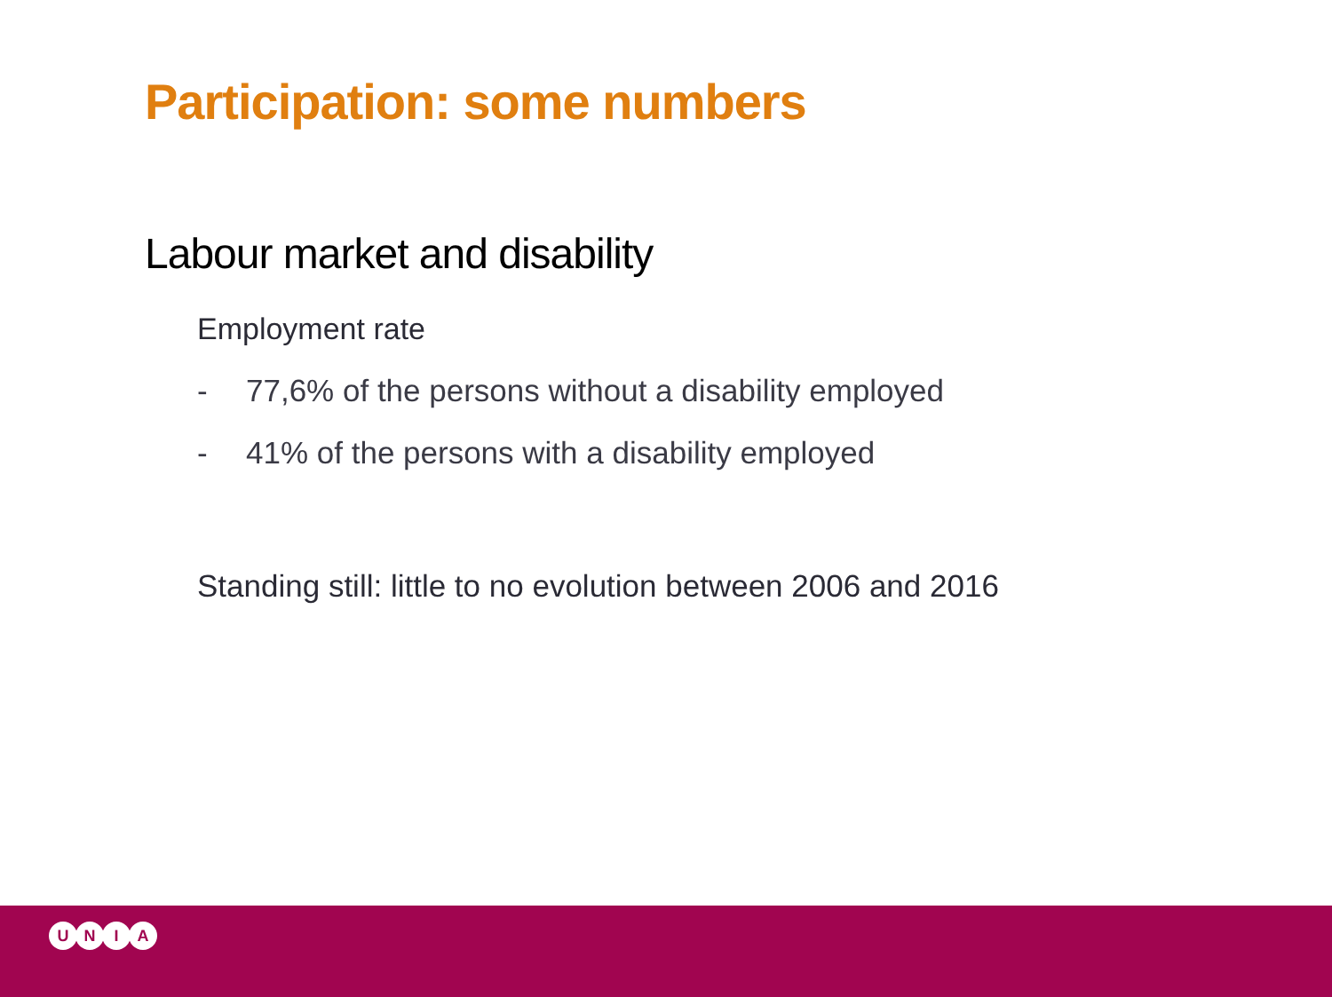Participation: some numbers
Labour market and disability
Employment rate
- 77,6% of the persons without a disability employed
- 41% of the persons with a disability employed
Standing still: little to no evolution between 2006 and 2016
U N I A